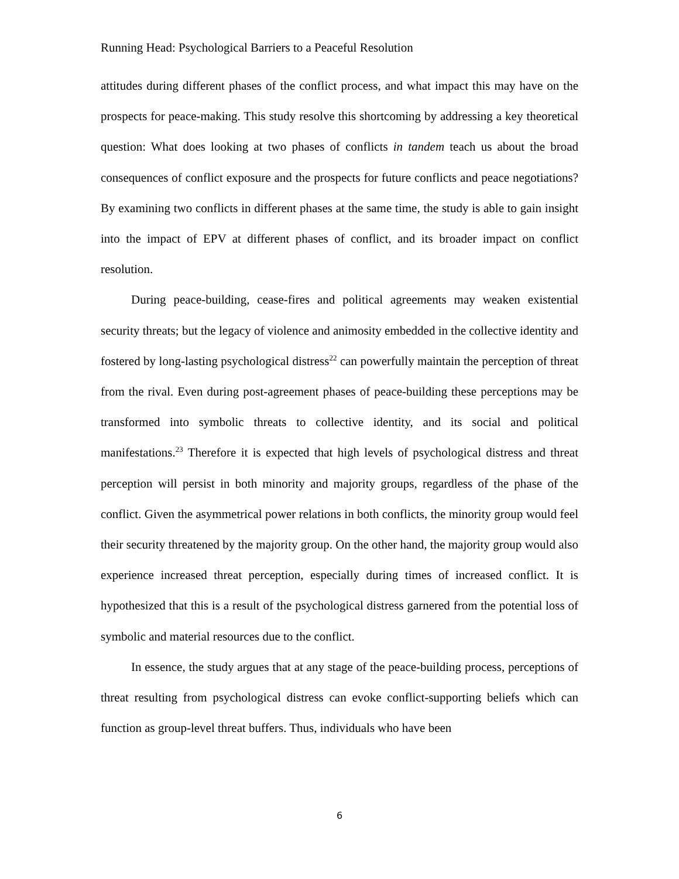Running Head: Psychological Barriers to a Peaceful Resolution
attitudes during different phases of the conflict process, and what impact this may have on the prospects for peace-making. This study resolve this shortcoming by addressing a key theoretical question: What does looking at two phases of conflicts in tandem teach us about the broad consequences of conflict exposure and the prospects for future conflicts and peace negotiations? By examining two conflicts in different phases at the same time, the study is able to gain insight into the impact of EPV at different phases of conflict, and its broader impact on conflict resolution.
During peace-building, cease-fires and political agreements may weaken existential security threats; but the legacy of violence and animosity embedded in the collective identity and fostered by long-lasting psychological distress<sup>22</sup> can powerfully maintain the perception of threat from the rival. Even during post-agreement phases of peace-building these perceptions may be transformed into symbolic threats to collective identity, and its social and political manifestations.<sup>23</sup> Therefore it is expected that high levels of psychological distress and threat perception will persist in both minority and majority groups, regardless of the phase of the conflict. Given the asymmetrical power relations in both conflicts, the minority group would feel their security threatened by the majority group. On the other hand, the majority group would also experience increased threat perception, especially during times of increased conflict. It is hypothesized that this is a result of the psychological distress garnered from the potential loss of symbolic and material resources due to the conflict.
In essence, the study argues that at any stage of the peace-building process, perceptions of threat resulting from psychological distress can evoke conflict-supporting beliefs which can function as group-level threat buffers. Thus, individuals who have been
6